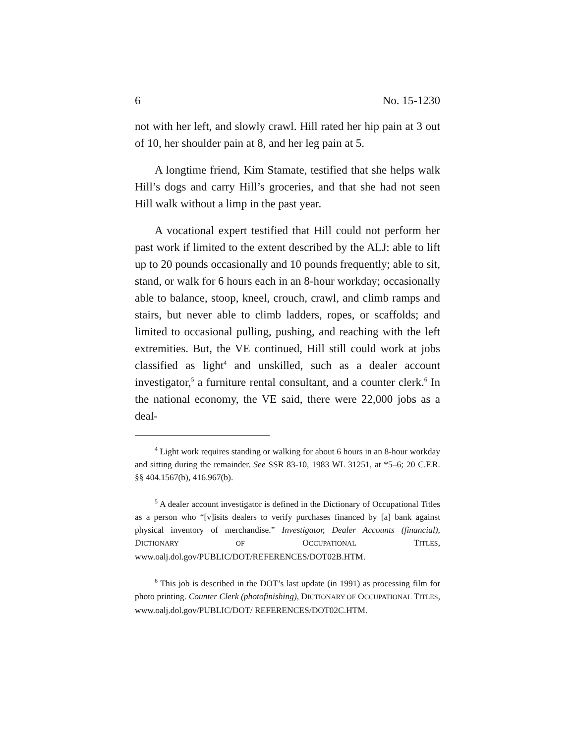6 No. 15-1230
not with her left, and slowly crawl. Hill rated her hip pain at 3 out of 10, her shoulder pain at 8, and her leg pain at 5.
A longtime friend, Kim Stamate, testified that she helps walk Hill’s dogs and carry Hill’s groceries, and that she had not seen Hill walk without a limp in the past year.
A vocational expert testified that Hill could not perform her past work if limited to the extent described by the ALJ: able to lift up to 20 pounds occasionally and 10 pounds frequently; able to sit, stand, or walk for 6 hours each in an 8-hour workday; occasionally able to balance, stoop, kneel, crouch, crawl, and climb ramps and stairs, but never able to climb ladders, ropes, or scaffolds; and limited to occasional pulling, pushing, and reaching with the left extremities. But, the VE continued, Hill still could work at jobs classified as light<sup>4</sup> and unskilled, such as a dealer account investigator,<sup>5</sup> a furniture rental consultant, and a counter clerk.<sup>6</sup> In the national economy, the VE said, there were 22,000 jobs as a deal-
<sup>4</sup> Light work requires standing or walking for about 6 hours in an 8-hour workday and sitting during the remainder. See SSR 83-10, 1983 WL 31251, at *5–6; 20 C.F.R. §§ 404.1567(b), 416.967(b).
<sup>5</sup> A dealer account investigator is defined in the Dictionary of Occupational Titles as a person who “[v]isits dealers to verify purchases financed by [a] bank against physical inventory of merchandise.” Investigator, Dealer Accounts (financial), DICTIONARY OF OCCUPATIONAL TITLES, www.oalj.dol.gov/PUBLIC/DOT/REFERENCES/DOT02B.HTM.
<sup>6</sup> This job is described in the DOT’s last update (in 1991) as processing film for photo printing. Counter Clerk (photofinishing), DICTIONARY OF OCCUPATIONAL TITLES, www.oalj.dol.gov/PUBLIC/DOT/ REFERENCES/DOT02C.HTM.